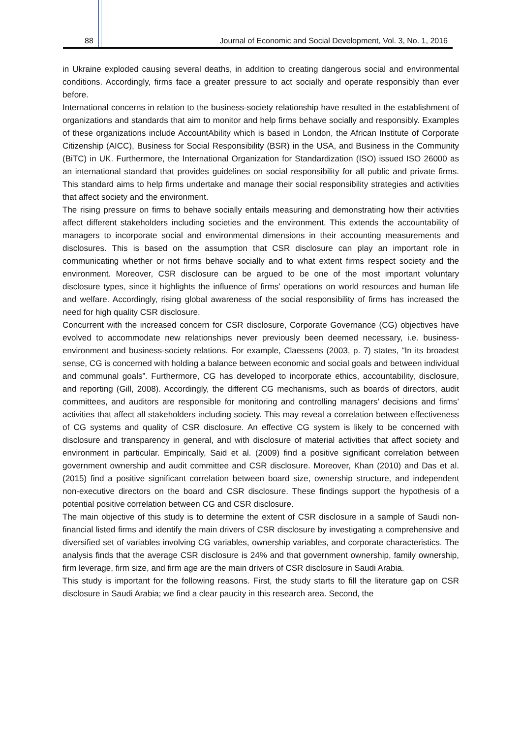88 Journal of Economic and Social Development, Vol. 3, No. 1, 2016
in Ukraine exploded causing several deaths, in addition to creating dangerous social and environmental conditions. Accordingly, firms face a greater pressure to act socially and operate responsibly than ever before.
International concerns in relation to the business-society relationship have resulted in the establishment of organizations and standards that aim to monitor and help firms behave socially and responsibly. Examples of these organizations include AccountAbility which is based in London, the African Institute of Corporate Citizenship (AICC), Business for Social Responsibility (BSR) in the USA, and Business in the Community (BiTC) in UK. Furthermore, the International Organization for Standardization (ISO) issued ISO 26000 as an international standard that provides guidelines on social responsibility for all public and private firms. This standard aims to help firms undertake and manage their social responsibility strategies and activities that affect society and the environment.
The rising pressure on firms to behave socially entails measuring and demonstrating how their activities affect different stakeholders including societies and the environment. This extends the accountability of managers to incorporate social and environmental dimensions in their accounting measurements and disclosures. This is based on the assumption that CSR disclosure can play an important role in communicating whether or not firms behave socially and to what extent firms respect society and the environment. Moreover, CSR disclosure can be argued to be one of the most important voluntary disclosure types, since it highlights the influence of firms’ operations on world resources and human life and welfare. Accordingly, rising global awareness of the social responsibility of firms has increased the need for high quality CSR disclosure.
Concurrent with the increased concern for CSR disclosure, Corporate Governance (CG) objectives have evolved to accommodate new relationships never previously been deemed necessary, i.e. business-environment and business-society relations. For example, Claessens (2003, p. 7) states, “In its broadest sense, CG is concerned with holding a balance between economic and social goals and between individual and communal goals”. Furthermore, CG has developed to incorporate ethics, accountability, disclosure, and reporting (Gill, 2008). Accordingly, the different CG mechanisms, such as boards of directors, audit committees, and auditors are responsible for monitoring and controlling managers’ decisions and firms’ activities that affect all stakeholders including society. This may reveal a correlation between effectiveness of CG systems and quality of CSR disclosure. An effective CG system is likely to be concerned with disclosure and transparency in general, and with disclosure of material activities that affect society and environment in particular. Empirically, Said et al. (2009) find a positive significant correlation between government ownership and audit committee and CSR disclosure. Moreover, Khan (2010) and Das et al. (2015) find a positive significant correlation between board size, ownership structure, and independent non-executive directors on the board and CSR disclosure. These findings support the hypothesis of a potential positive correlation between CG and CSR disclosure.
The main objective of this study is to determine the extent of CSR disclosure in a sample of Saudi non-financial listed firms and identify the main drivers of CSR disclosure by investigating a comprehensive and diversified set of variables involving CG variables, ownership variables, and corporate characteristics. The analysis finds that the average CSR disclosure is 24% and that government ownership, family ownership, firm leverage, firm size, and firm age are the main drivers of CSR disclosure in Saudi Arabia.
This study is important for the following reasons. First, the study starts to fill the literature gap on CSR disclosure in Saudi Arabia; we find a clear paucity in this research area. Second, the